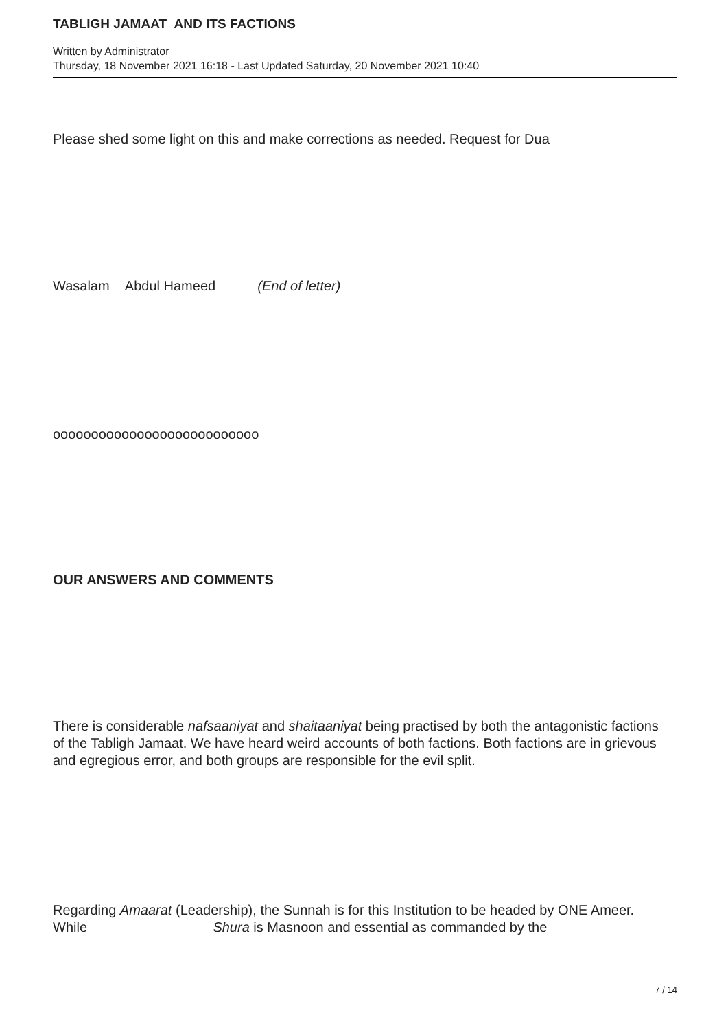TABLIGH JAMAAT AND ITS FACTIONS
Written by Administrator
Thursday, 18 November 2021 16:18 - Last Updated Saturday, 20 November 2021 10:40
Please shed some light on this and make corrections as needed. Request for Dua
Wasalam Abdul Hameed (End of letter)
ooooooooooooooooooooooooooo
OUR ANSWERS AND COMMENTS
There is considerable nafsaaniyat and shaitaaniyat being practised by both the antagonistic factions of the Tabligh Jamaat. We have heard weird accounts of both factions. Both factions are in grievous and egregious error, and both groups are responsible for the evil split.
Regarding Amaarat (Leadership), the Sunnah is for this Institution to be headed by ONE Ameer. While Shura is Masnoon and essential as commanded by the
7 / 14